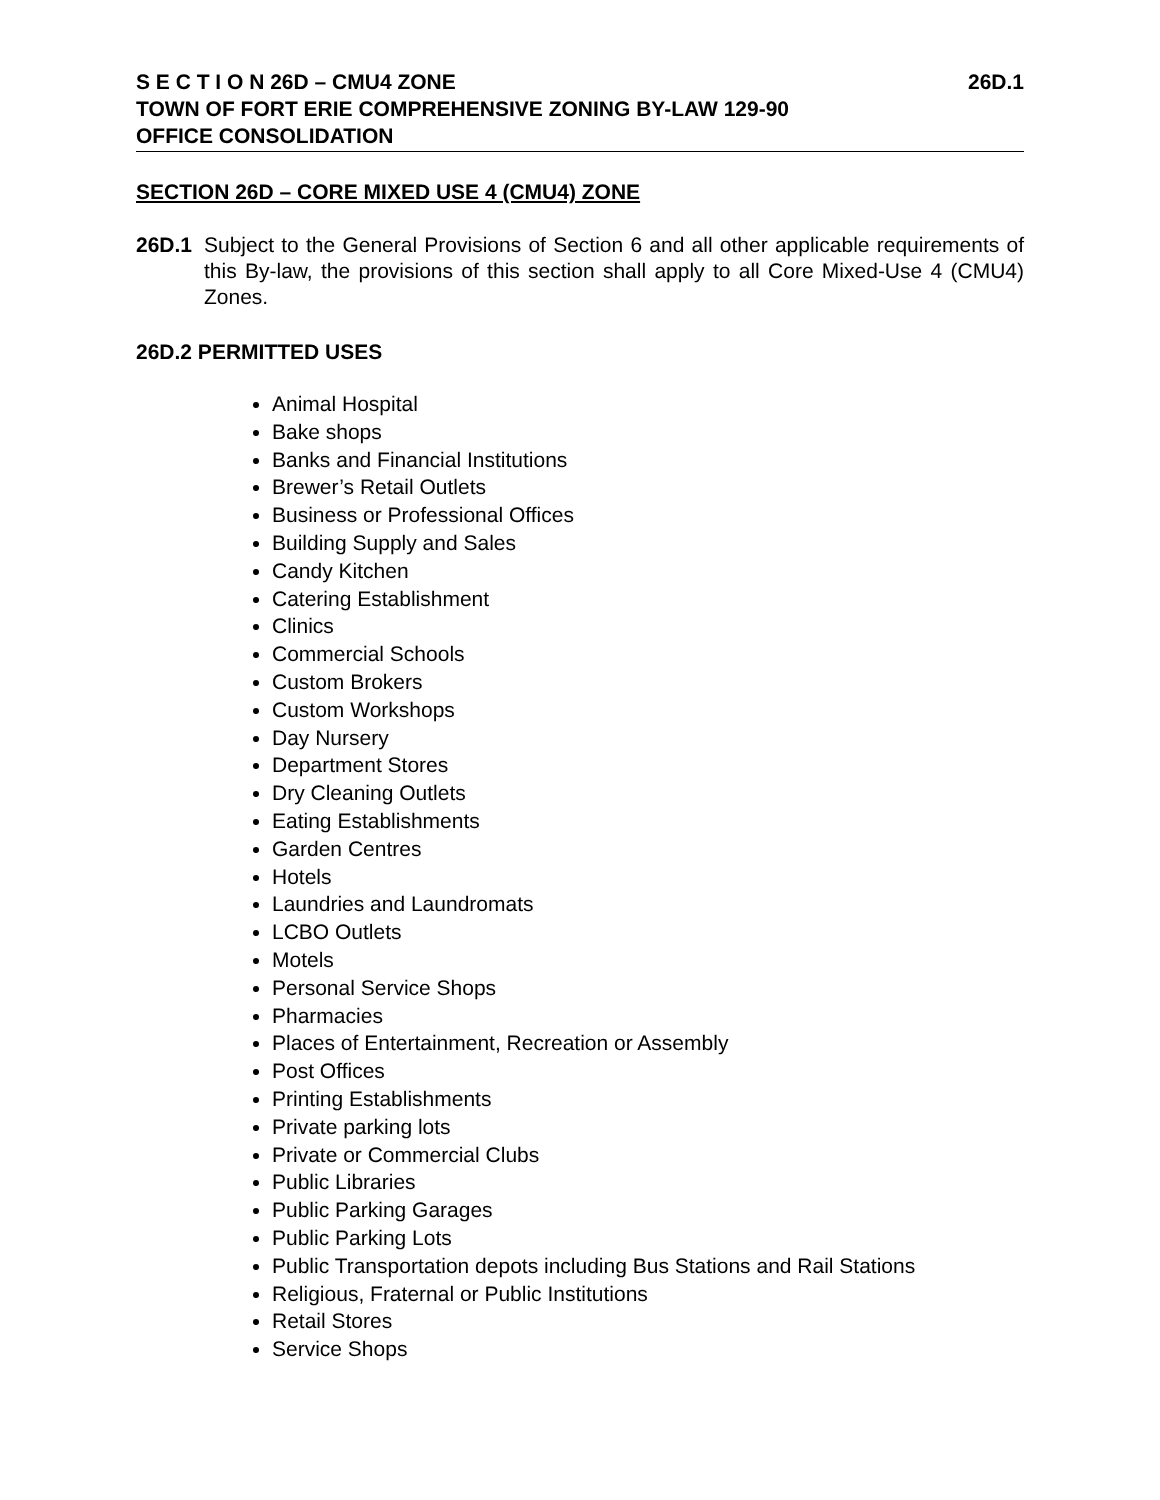S E C T I O N 26D – CMU4 ZONE 26D.1
TOWN OF FORT ERIE COMPREHENSIVE ZONING BY-LAW 129-90
OFFICE CONSOLIDATION
SECTION 26D – CORE MIXED USE 4 (CMU4) ZONE
26D.1 Subject to the General Provisions of Section 6 and all other applicable requirements of this By-law, the provisions of this section shall apply to all Core Mixed-Use 4 (CMU4) Zones.
26D.2 PERMITTED USES
Animal Hospital
Bake shops
Banks and Financial Institutions
Brewer’s Retail Outlets
Business or Professional Offices
Building Supply and Sales
Candy Kitchen
Catering Establishment
Clinics
Commercial Schools
Custom Brokers
Custom Workshops
Day Nursery
Department Stores
Dry Cleaning Outlets
Eating Establishments
Garden Centres
Hotels
Laundries and Laundromats
LCBO Outlets
Motels
Personal Service Shops
Pharmacies
Places of Entertainment, Recreation or Assembly
Post Offices
Printing Establishments
Private parking lots
Private or Commercial Clubs
Public Libraries
Public Parking Garages
Public Parking Lots
Public Transportation depots including Bus Stations and Rail Stations
Religious, Fraternal or Public Institutions
Retail Stores
Service Shops